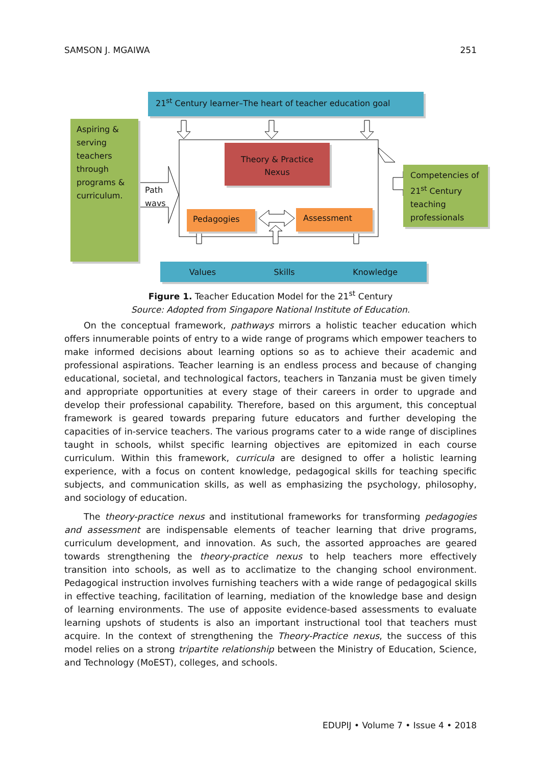SAMSON J. MGAIWA 251
21<sup>st</sup> Century learner–The heart of teacher education goal
Aspiring & serving teachers through programs & curriculum.
Path
wavs
Theory & Practice
Nexus
Pedagogies Assessment
Competencies of 21<sup>st</sup> Century teaching professionals
Values Skills Knowledge
Figure 1. Teacher Education Model for the 21<sup>st</sup> Century
Source: Adopted from Singapore National Institute of Education.
On the conceptual framework, pathways mirrors a holistic teacher education which offers innumerable points of entry to a wide range of programs which empower teachers to make informed decisions about learning options so as to achieve their academic and professional aspirations. Teacher learning is an endless process and because of changing educational, societal, and technological factors, teachers in Tanzania must be given timely and appropriate opportunities at every stage of their careers in order to upgrade and develop their professional capability. Therefore, based on this argument, this conceptual framework is geared towards preparing future educators and further developing the capacities of in-service teachers. The various programs cater to a wide range of disciplines taught in schools, whilst specific learning objectives are epitomized in each course curriculum. Within this framework, curricula are designed to offer a holistic learning experience, with a focus on content knowledge, pedagogical skills for teaching specific subjects, and communication skills, as well as emphasizing the psychology, philosophy, and sociology of education.
The theory-practice nexus and institutional frameworks for transforming pedagogies and assessment are indispensable elements of teacher learning that drive programs, curriculum development, and innovation. As such, the assorted approaches are geared towards strengthening the theory-practice nexus to help teachers more effectively transition into schools, as well as to acclimatize to the changing school environment. Pedagogical instruction involves furnishing teachers with a wide range of pedagogical skills in effective teaching, facilitation of learning, mediation of the knowledge base and design of learning environments. The use of apposite evidence-based assessments to evaluate learning upshots of students is also an important instructional tool that teachers must acquire. In the context of strengthening the Theory-Practice nexus, the success of this model relies on a strong tripartite relationship between the Ministry of Education, Science, and Technology (MoEST), colleges, and schools.
EDUPIJ • Volume 7 • Issue 4 • 2018